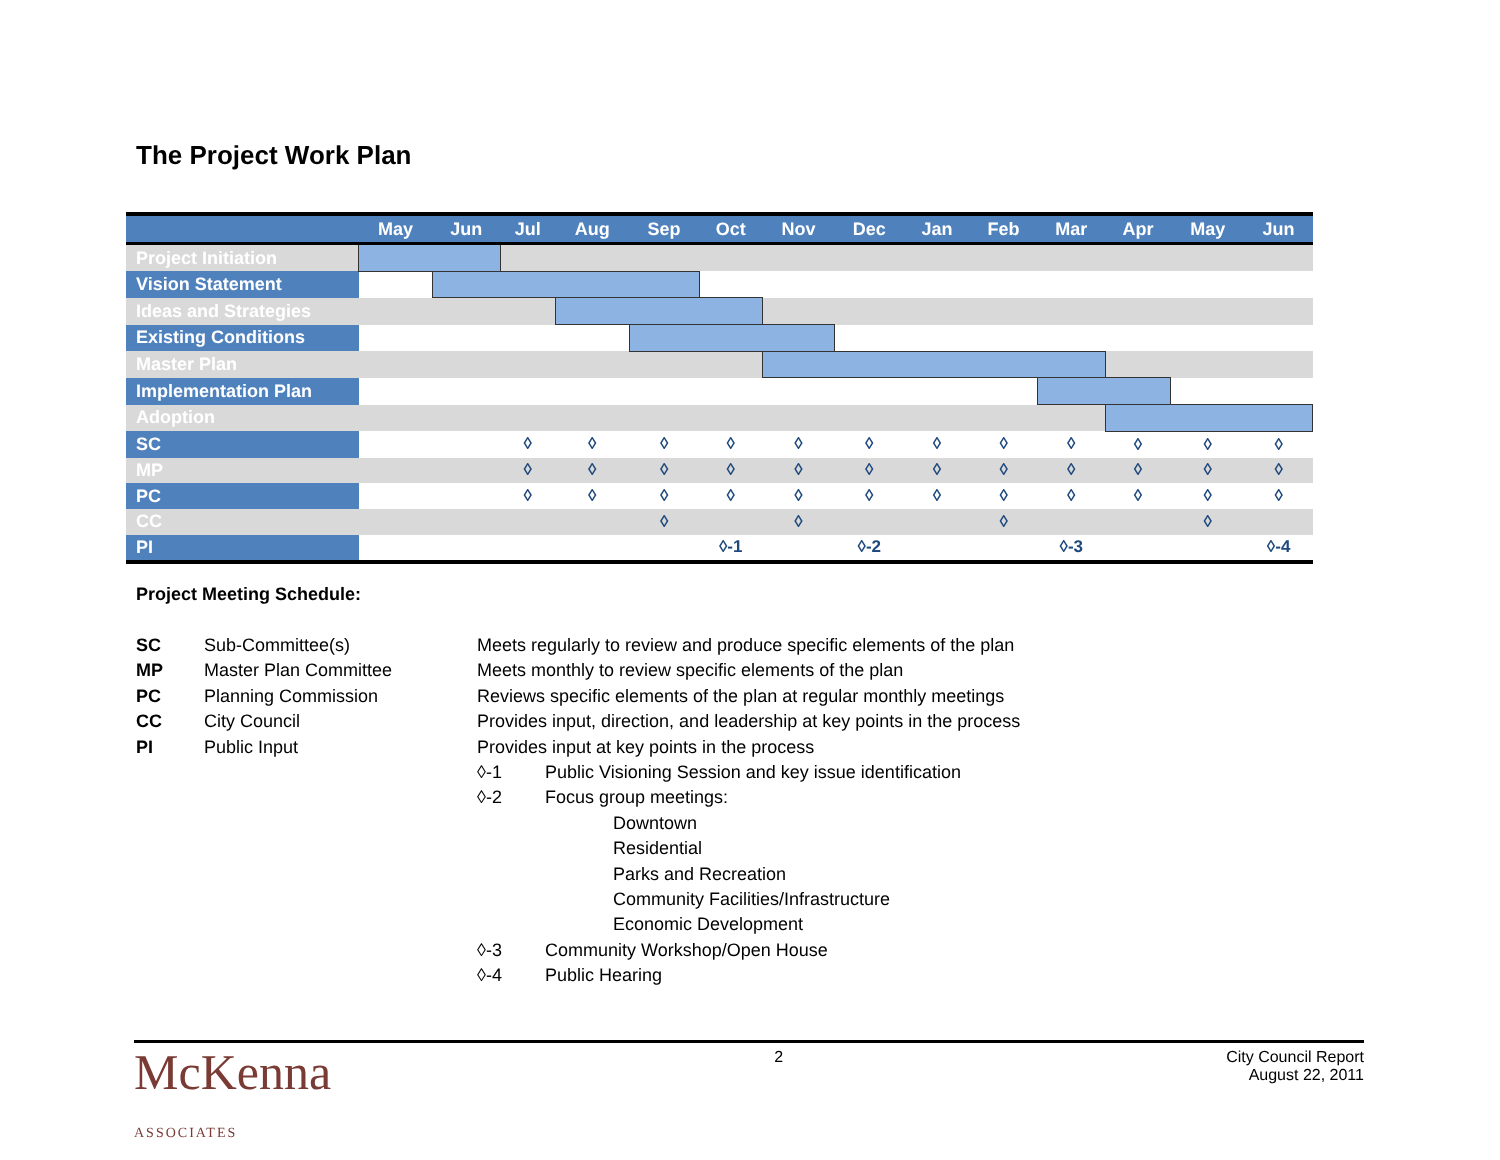The Project Work Plan
| | May | Jun | Jul | Aug | Sep | Oct | Nov | Dec | Jan | Feb | Mar | Apr | May | Jun |
| --- | --- | --- | --- | --- | --- | --- | --- | --- | --- | --- | --- | --- | --- | --- |
| Project Initiation | | | | | | | | | | | | | | |
| Vision Statement | | | | | | | | | | | | | | |
| Ideas and Strategies | | | | | | | | | | | | | | |
| Existing Conditions | | | | | | | | | | | | | | |
| Master Plan | | | | | | | | | | | | | | |
| Implementation Plan | | | | | | | | | | | | | | |
| Adoption | | | | | | | | | | | | | | |
| SC | | | ◊ | ◊ | ◊ | ◊ | ◊ | ◊ | ◊ | ◊ | ◊ | ◊ | ◊ | ◊ |
| MP | | | ◊ | ◊ | ◊ | ◊ | ◊ | ◊ | ◊ | ◊ | ◊ | ◊ | ◊ | ◊ |
| PC | | | ◊ | ◊ | ◊ | ◊ | ◊ | ◊ | ◊ | ◊ | ◊ | ◊ | ◊ | ◊ |
| CC | | | | | ◊ | | ◊ | | | ◊ | | | ◊ | |
| PI | | | | | | ◊-1 | | ◊-2 | | | ◊-3 | | | ◊-4 |
Project Meeting Schedule:
SC Sub-Committee(s) Meets regularly to review and produce specific elements of the plan
MP Master Plan Committee Meets monthly to review specific elements of the plan
PC Planning Commission Reviews specific elements of the plan at regular monthly meetings
CC City Council Provides input, direction, and leadership at key points in the process
PI Public Input Provides input at key points in the process
◊-1 Public Visioning Session and key issue identification
◊-2 Focus group meetings:
Downtown
Residential
Parks and Recreation
Community Facilities/Infrastructure
Economic Development
◊-3 Community Workshop/Open House
◊-4 Public Hearing
McKenna
ASSOCIATES
2 City Council Report
August 22, 2011